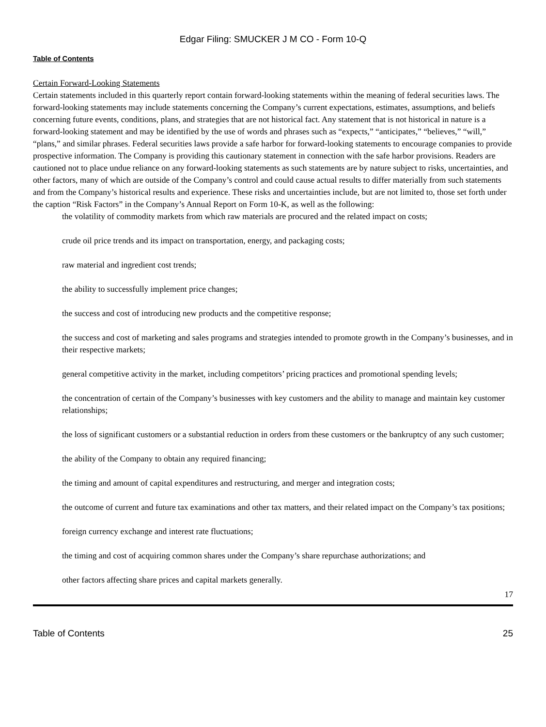Edgar Filing: SMUCKER J M CO - Form 10-Q
Table of Contents
Certain Forward-Looking Statements
Certain statements included in this quarterly report contain forward-looking statements within the meaning of federal securities laws. The forward-looking statements may include statements concerning the Company’s current expectations, estimates, assumptions, and beliefs concerning future events, conditions, plans, and strategies that are not historical fact. Any statement that is not historical in nature is a forward-looking statement and may be identified by the use of words and phrases such as “expects,” “anticipates,” “believes,” “will,” “plans,” and similar phrases. Federal securities laws provide a safe harbor for forward-looking statements to encourage companies to provide prospective information. The Company is providing this cautionary statement in connection with the safe harbor provisions. Readers are cautioned not to place undue reliance on any forward-looking statements as such statements are by nature subject to risks, uncertainties, and other factors, many of which are outside of the Company’s control and could cause actual results to differ materially from such statements and from the Company’s historical results and experience. These risks and uncertainties include, but are not limited to, those set forth under the caption “Risk Factors” in the Company’s Annual Report on Form 10-K, as well as the following:
the volatility of commodity markets from which raw materials are procured and the related impact on costs;
crude oil price trends and its impact on transportation, energy, and packaging costs;
raw material and ingredient cost trends;
the ability to successfully implement price changes;
the success and cost of introducing new products and the competitive response;
the success and cost of marketing and sales programs and strategies intended to promote growth in the Company’s businesses, and in their respective markets;
general competitive activity in the market, including competitors’ pricing practices and promotional spending levels;
the concentration of certain of the Company’s businesses with key customers and the ability to manage and maintain key customer relationships;
the loss of significant customers or a substantial reduction in orders from these customers or the bankruptcy of any such customer;
the ability of the Company to obtain any required financing;
the timing and amount of capital expenditures and restructuring, and merger and integration costs;
the outcome of current and future tax examinations and other tax matters, and their related impact on the Company’s tax positions;
foreign currency exchange and interest rate fluctuations;
the timing and cost of acquiring common shares under the Company’s share repurchase authorizations; and
other factors affecting share prices and capital markets generally.
17
Table of Contents 25